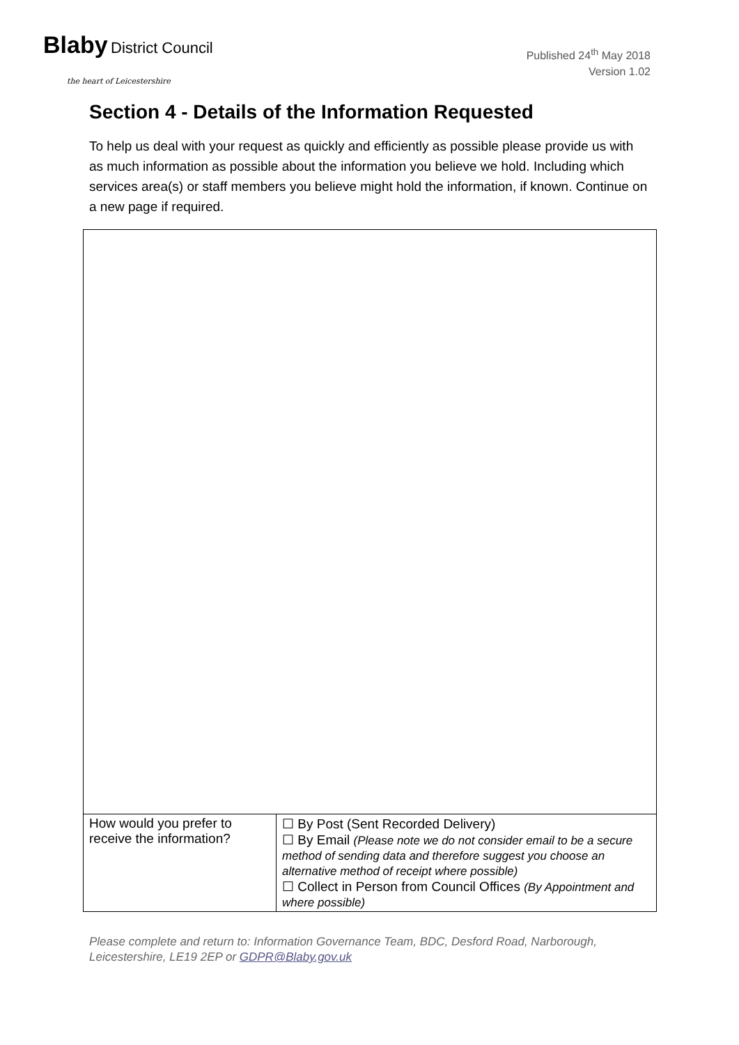Blaby District Council
the heart of Leicestershire
Published 24<sup>th</sup> May 2018
Version 1.02
Section 4 - Details of the Information Requested
To help us deal with your request as quickly and efficiently as possible please provide us with as much information as possible about the information you believe we hold. Including which services area(s) or staff members you believe might hold the information, if known. Continue on a new page if required.
| How would you prefer to receive the information? | ☐ By Post (Sent Recorded Delivery) ☐ By Email (Please note we do not consider email to be a secure method of sending data and therefore suggest you choose an alternative method of receipt where possible) ☐ Collect in Person from Council Offices (By Appointment and where possible) |
Please complete and return to: Information Governance Team, BDC, Desford Road, Narborough, Leicestershire, LE19 2EP or GDPR@Blaby.gov.uk